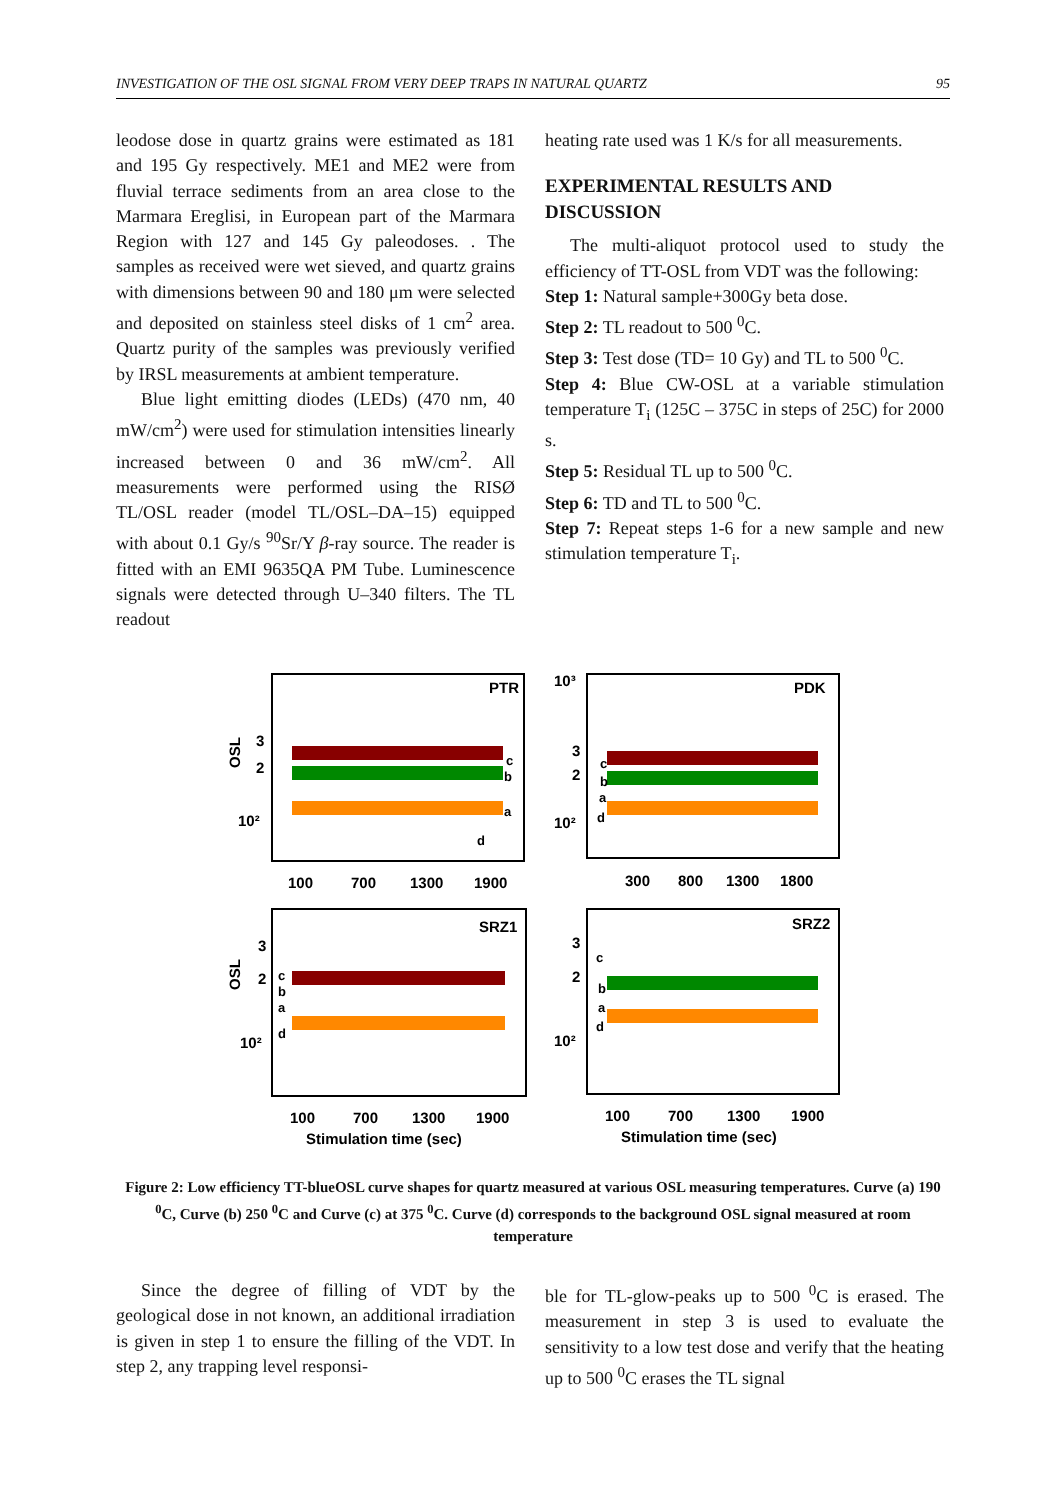INVESTIGATION OF THE OSL SIGNAL FROM VERY DEEP TRAPS IN NATURAL QUARTZ 95
leodose dose in quartz grains were estimated as 181 and 195 Gy respectively. ME1 and ME2 were from fluvial terrace sediments from an area close to the Marmara Ereglisi, in European part of the Marmara Region with 127 and 145 Gy paleodoses. . The samples as received were wet sieved, and quartz grains with dimensions between 90 and 180 μm were selected and deposited on stainless steel disks of 1 cm<sup>2</sup> area. Quartz purity of the samples was previously verified by IRSL measurements at ambient temperature.
Blue light emitting diodes (LEDs) (470 nm, 40 mW/cm<sup>2</sup>) were used for stimulation intensities linearly increased between 0 and 36 mW/cm<sup>2</sup>. All measurements were performed using the RISØ TL/OSL reader (model TL/OSL–DA–15) equipped with about 0.1 Gy/s <sup>90</sup>Sr/Y β-ray source. The reader is fitted with an EMI 9635QA PM Tube. Luminescence signals were detected through U–340 filters. The TL readout
heating rate used was 1 K/s for all measurements.
EXPERIMENTAL RESULTS AND DISCUSSION
The multi-aliquot protocol used to study the efficiency of TT-OSL from VDT was the following:
Step 1: Natural sample+300Gy beta dose.
Step 2: TL readout to 500 <sup>0</sup>C.
Step 3: Test dose (TD= 10 Gy) and TL to 500 <sup>0</sup>C.
Step 4: Blue CW-OSL at a variable stimulation temperature T<sub>i</sub> (125C – 375C in steps of 25C) for 2000 s.
Step 5: Residual TL up to 500 <sup>0</sup>C.
Step 6: TD and TL to 500 <sup>0</sup>C.
Step 7: Repeat steps 1-6 for a new sample and new stimulation temperature T<sub>i</sub>.
PTR
PDK
SRZ1
SRZ2
OSL
OSL
10²
10³
10²
10²
10²
2
3
2
3
2
3
2
3
100
700
1300
1900
300
800
1300
1800
100
700
1300
1900
100
700
1300
1900
Stimulation time (sec)
Stimulation time (sec)
c
b
a
d
c
b
a
d
c
b
a
d
c
b
a
d
Figure 2: Low efficiency TT-blueOSL curve shapes for quartz measured at various OSL measuring temperatures. Curve (a) 190 <sup>0</sup>C, Curve (b) 250 <sup>0</sup>C and Curve (c) at 375 <sup>0</sup>C. Curve (d) corresponds to the background OSL signal measured at room temperature
Since the degree of filling of VDT by the geological dose in not known, an additional irradiation is given in step 1 to ensure the filling of the VDT. In step 2, any trapping level responsi-
ble for TL-glow-peaks up to 500 <sup>0</sup>C is erased. The measurement in step 3 is used to evaluate the sensitivity to a low test dose and verify that the heating up to 500 <sup>0</sup>C erases the TL signal